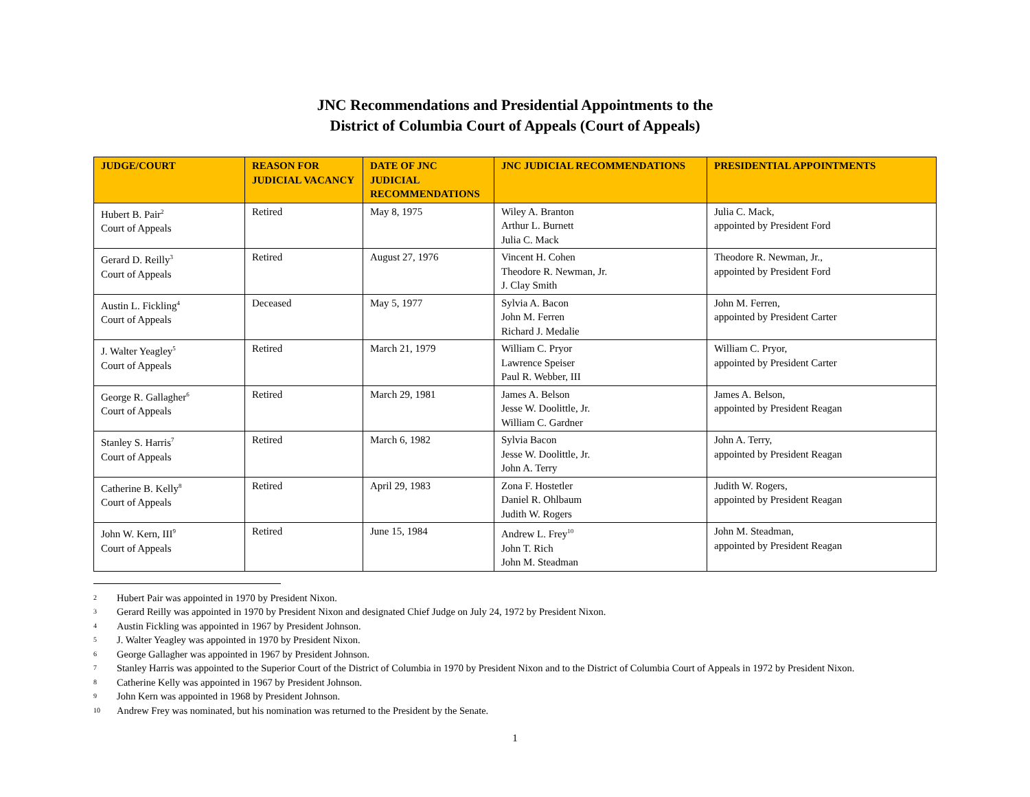JNC Recommendations and Presidential Appointments to the
District of Columbia Court of Appeals (Court of Appeals)
| JUDGE/COURT | REASON FOR JUDICIAL VACANCY | DATE OF JNC JUDICIAL RECOMMENDATIONS | JNC JUDICIAL RECOMMENDATIONS | PRESIDENTIAL APPOINTMENTS |
| --- | --- | --- | --- | --- |
| Hubert B. Pair<sup>2</sup> Court of Appeals | Retired | May 8, 1975 | Wiley A. Branton Arthur L. Burnett Julia C. Mack | Julia C. Mack, appointed by President Ford |
| Gerard D. Reilly<sup>3</sup> Court of Appeals | Retired | August 27, 1976 | Vincent H. Cohen Theodore R. Newman, Jr. J. Clay Smith | Theodore R. Newman, Jr., appointed by President Ford |
| Austin L. Fickling<sup>4</sup> Court of Appeals | Deceased | May 5, 1977 | Sylvia A. Bacon John M. Ferren Richard J. Medalie | John M. Ferren, appointed by President Carter |
| J. Walter Yeagley<sup>5</sup> Court of Appeals | Retired | March 21, 1979 | William C. Pryor Lawrence Speiser Paul R. Webber, III | William C. Pryor, appointed by President Carter |
| George R. Gallagher<sup>6</sup> Court of Appeals | Retired | March 29, 1981 | James A. Belson Jesse W. Doolittle, Jr. William C. Gardner | James A. Belson, appointed by President Reagan |
| Stanley S. Harris<sup>7</sup> Court of Appeals | Retired | March 6, 1982 | Sylvia Bacon Jesse W. Doolittle, Jr. John A. Terry | John A. Terry, appointed by President Reagan |
| Catherine B. Kelly<sup>8</sup> Court of Appeals | Retired | April 29, 1983 | Zona F. Hostetler Daniel R. Ohlbaum Judith W. Rogers | Judith W. Rogers, appointed by President Reagan |
| John W. Kern, III<sup>9</sup> Court of Appeals | Retired | June 15, 1984 | Andrew L. Frey<sup>10</sup> John T. Rich John M. Steadman | John M. Steadman, appointed by President Reagan |
2
Hubert Pair was appointed in 1970 by President Nixon.
3
Gerard Reilly was appointed in 1970 by President Nixon and designated Chief Judge on July 24, 1972 by President Nixon.
4
Austin Fickling was appointed in 1967 by President Johnson.
5
J. Walter Yeagley was appointed in 1970 by President Nixon.
6
George Gallagher was appointed in 1967 by President Johnson.
7
Stanley Harris was appointed to the Superior Court of the District of Columbia in 1970 by President Nixon and to the District of Columbia Court of Appeals in 1972 by President Nixon.
8
Catherine Kelly was appointed in 1967 by President Johnson.
9
John Kern was appointed in 1968 by President Johnson.
10
Andrew Frey was nominated, but his nomination was returned to the President by the Senate.
1